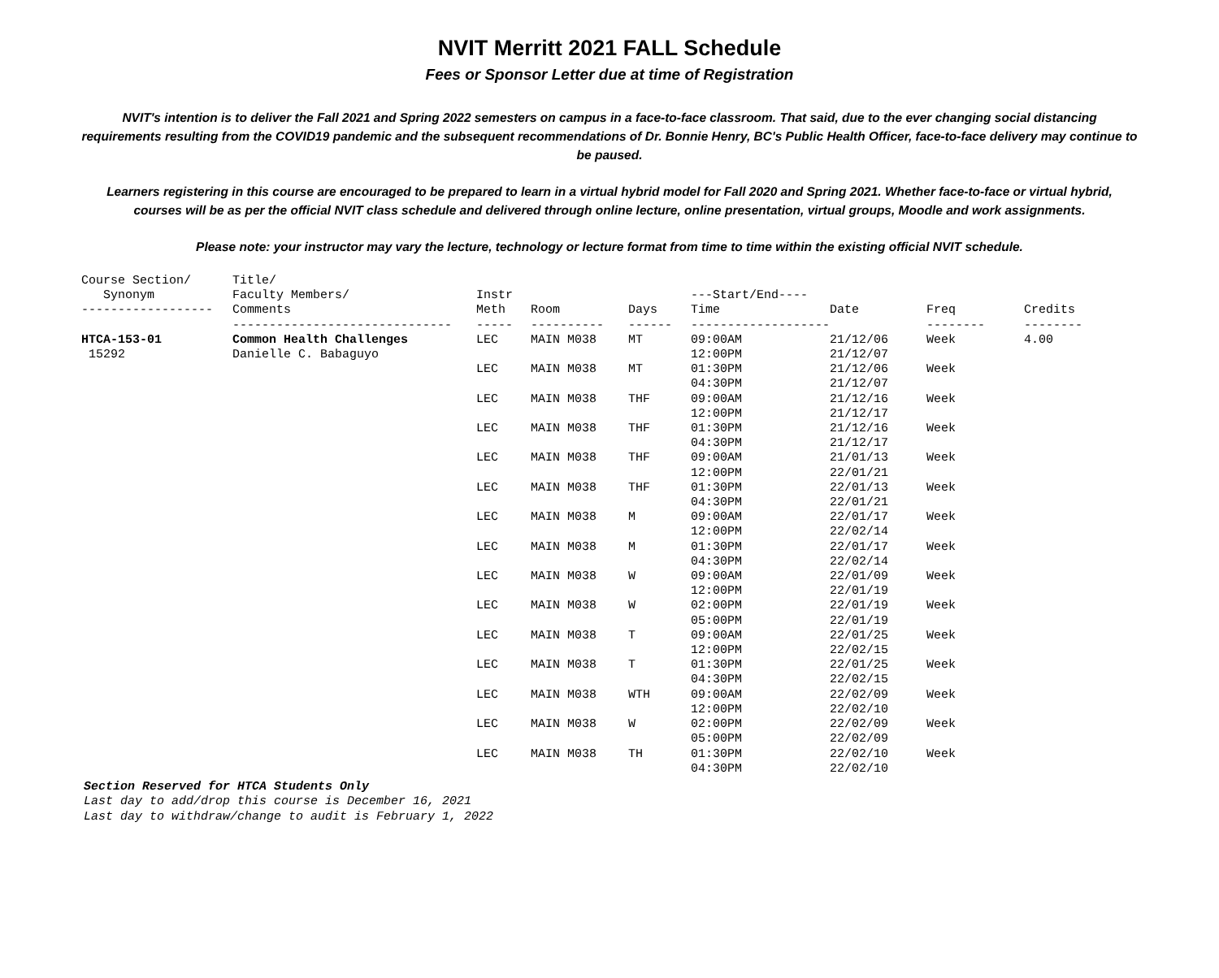NVIT Merritt 2021 FALL Schedule
Fees or Sponsor Letter due at time of Registration
NVIT's intention is to deliver the Fall 2021 and Spring 2022 semesters on campus in a face-to-face classroom. That said, due to the ever changing social distancing requirements resulting from the COVID19 pandemic and the subsequent recommendations of Dr. Bonnie Henry, BC's Public Health Officer, face-to-face delivery may continue to be paused.
Learners registering in this course are encouraged to be prepared to learn in a virtual hybrid model for Fall 2020 and Spring 2021. Whether face-to-face or virtual hybrid, courses will be as per the official NVIT class schedule and delivered through online lecture, online presentation, virtual groups, Moodle and work assignments.
Please note: your instructor may vary the lecture, technology or lecture format from time to time within the existing official NVIT schedule.
| Course Section/ Synonym ------------------ | Title/ Faculty Members/ Comments ------------------------------ | Instr Meth ----- | Room ---------- | Days ------ | ---Start/End---- Time ------------------- | Date | Freq -------- | Credits -------- |
| --- | --- | --- | --- | --- | --- | --- | --- | --- |
| HTCA-153-01 15292 | Common Health Challenges Danielle C. Babaguyo | LEC | MAIN M038 | MT | 09:00AM 12:00PM | 21/12/06 21/12/07 | Week | 4.00 |
| | | LEC | MAIN M038 | MT | 01:30PM 04:30PM | 21/12/06 21/12/07 | Week | |
| | | LEC | MAIN M038 | THF | 09:00AM 12:00PM | 21/12/16 21/12/17 | Week | |
| | | LEC | MAIN M038 | THF | 01:30PM 04:30PM | 21/12/16 21/12/17 | Week | |
| | | LEC | MAIN M038 | THF | 09:00AM 12:00PM | 21/01/13 22/01/21 | Week | |
| | | LEC | MAIN M038 | THF | 01:30PM 04:30PM | 22/01/13 22/01/21 | Week | |
| | | LEC | MAIN M038 | M | 09:00AM 12:00PM | 22/01/17 22/02/14 | Week | |
| | | LEC | MAIN M038 | M | 01:30PM 04:30PM | 22/01/17 22/02/14 | Week | |
| | | LEC | MAIN M038 | W | 09:00AM 12:00PM | 22/01/09 22/01/19 | Week | |
| | | LEC | MAIN M038 | W | 02:00PM 05:00PM | 22/01/19 22/01/19 | Week | |
| | | LEC | MAIN M038 | T | 09:00AM 12:00PM | 22/01/25 22/02/15 | Week | |
| | | LEC | MAIN M038 | T | 01:30PM 04:30PM | 22/01/25 22/02/15 | Week | |
| | | LEC | MAIN M038 | WTH | 09:00AM 12:00PM | 22/02/09 22/02/10 | Week | |
| | | LEC | MAIN M038 | W | 02:00PM 05:00PM | 22/02/09 22/02/09 | Week | |
| | | LEC | MAIN M038 | TH | 01:30PM 04:30PM | 22/02/10 22/02/10 | Week | |
Section Reserved for HTCA Students Only
Last day to add/drop this course is December 16, 2021
Last day to withdraw/change to audit is February 1, 2022